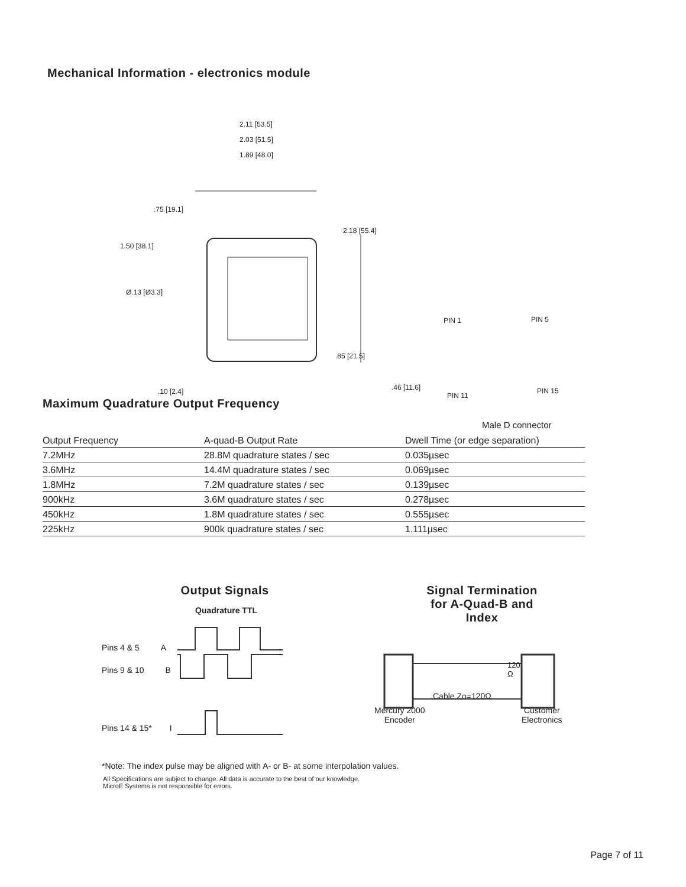Mechanical Information - electronics module
2.11 [53.5]
2.03 [51.5]
1.89 [48.0]
.75 [19.1]
2.18 [55.4]
1.50 [38.1]
Ø.13 [Ø3.3]
PIN 1 PIN 5
.85 [21.5]
.46 [11.6] PIN 15
.10 [2.4] PIN 11
Male D connector
Maximum Quadrature Output Frequency
| Output Frequency | A-quad-B Output Rate | Dwell Time (or edge separation) |
| --- | --- | --- |
| 7.2MHz | 28.8M quadrature states / sec | 0.035µsec |
| 3.6MHz | 14.4M quadrature states / sec | 0.069µsec |
| 1.8MHz | 7.2M quadrature states / sec | 0.139µsec |
| 900kHz | 3.6M quadrature states / sec | 0.278µsec |
| 450kHz | 1.8M quadrature states / sec | 0.555µsec |
| 225kHz | 900k quadrature states / sec | 1.111µsec |
Output Signals
Quadrature TTL
Pins 4 & 5 A
Pins 9 & 10 B
Pins 14 & 15* I
Signal Termination for A-Quad-B and Index
120
Ω
Cable Zo=120Ω
Mercury 2000
Encoder
Customer
Electronics
*Note: The index pulse may be aligned with A- or B- at some interpolation values.
All Specifications are subject to change. All data is accurate to the best of our knowledge.
MicroE Systems is not responsible for errors.
Page 7 of 11